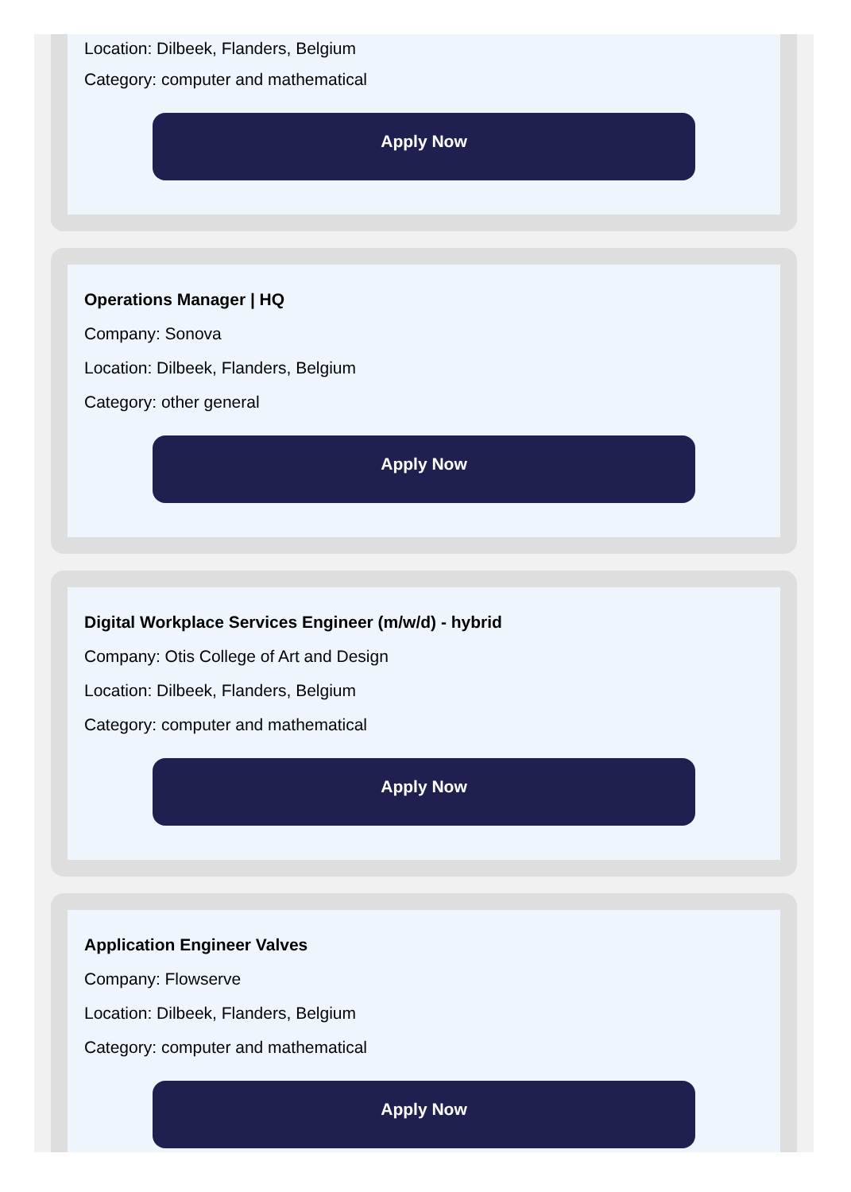Location: Dilbeek, Flanders, Belgium
Category: computer and mathematical
Apply Now
Operations Manager | HQ
Company: Sonova
Location: Dilbeek, Flanders, Belgium
Category: other general
Apply Now
Digital Workplace Services Engineer (m/w/d) - hybrid
Company: Otis College of Art and Design
Location: Dilbeek, Flanders, Belgium
Category: computer and mathematical
Apply Now
Application Engineer Valves
Company: Flowserve
Location: Dilbeek, Flanders, Belgium
Category: computer and mathematical
Apply Now